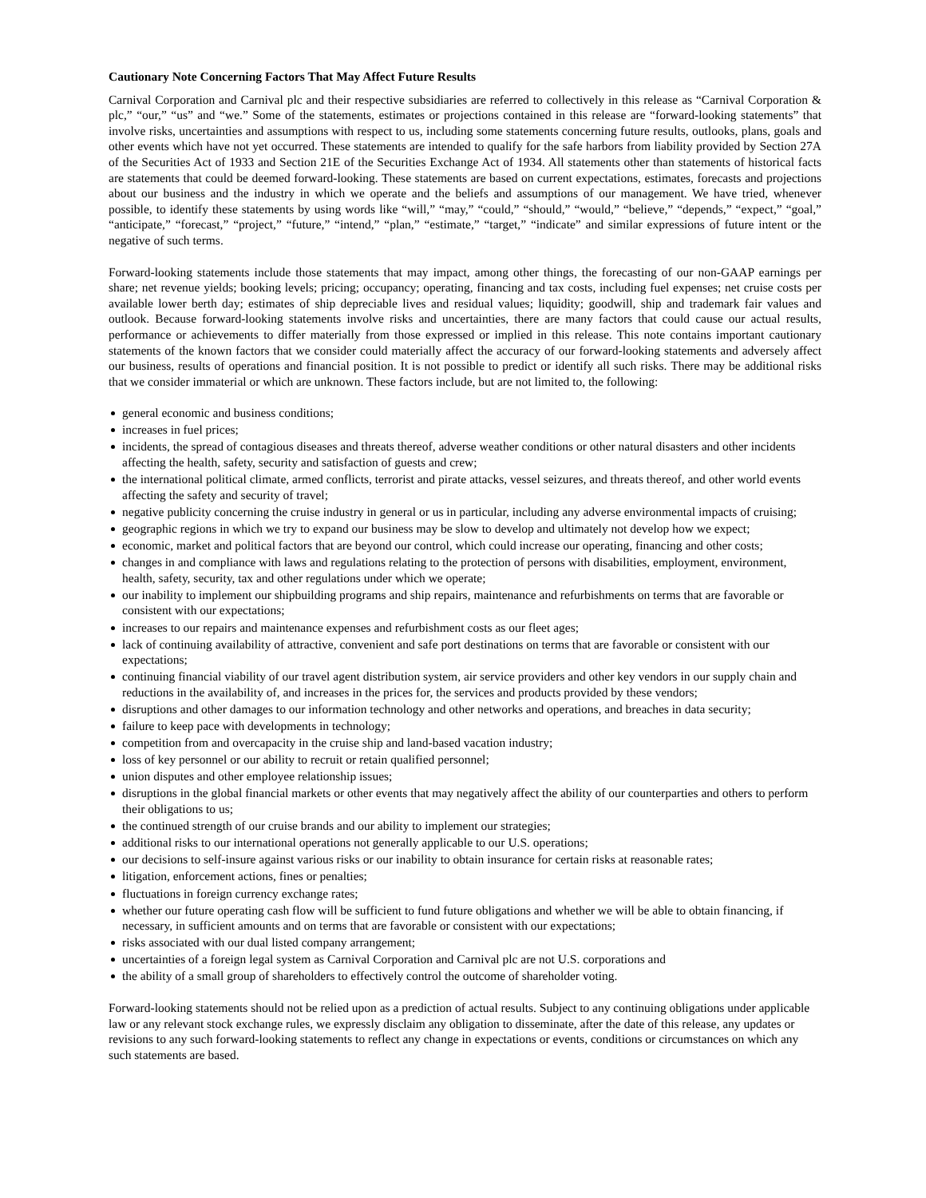Cautionary Note Concerning Factors That May Affect Future Results
Carnival Corporation and Carnival plc and their respective subsidiaries are referred to collectively in this release as “Carnival Corporation & plc,” “our,” “us” and “we.” Some of the statements, estimates or projections contained in this release are “forward-looking statements” that involve risks, uncertainties and assumptions with respect to us, including some statements concerning future results, outlooks, plans, goals and other events which have not yet occurred. These statements are intended to qualify for the safe harbors from liability provided by Section 27A of the Securities Act of 1933 and Section 21E of the Securities Exchange Act of 1934. All statements other than statements of historical facts are statements that could be deemed forward-looking. These statements are based on current expectations, estimates, forecasts and projections about our business and the industry in which we operate and the beliefs and assumptions of our management. We have tried, whenever possible, to identify these statements by using words like “will,” “may,” “could,” “should,” “would,” “believe,” “depends,” “expect,” “goal,” “anticipate,” “forecast,” “project,” “future,” “intend,” “plan,” “estimate,” “target,” “indicate” and similar expressions of future intent or the negative of such terms.
Forward-looking statements include those statements that may impact, among other things, the forecasting of our non-GAAP earnings per share; net revenue yields; booking levels; pricing; occupancy; operating, financing and tax costs, including fuel expenses; net cruise costs per available lower berth day; estimates of ship depreciable lives and residual values; liquidity; goodwill, ship and trademark fair values and outlook. Because forward-looking statements involve risks and uncertainties, there are many factors that could cause our actual results, performance or achievements to differ materially from those expressed or implied in this release. This note contains important cautionary statements of the known factors that we consider could materially affect the accuracy of our forward-looking statements and adversely affect our business, results of operations and financial position. It is not possible to predict or identify all such risks. There may be additional risks that we consider immaterial or which are unknown. These factors include, but are not limited to, the following:
general economic and business conditions;
increases in fuel prices;
incidents, the spread of contagious diseases and threats thereof, adverse weather conditions or other natural disasters and other incidents affecting the health, safety, security and satisfaction of guests and crew;
the international political climate, armed conflicts, terrorist and pirate attacks, vessel seizures, and threats thereof, and other world events affecting the safety and security of travel;
negative publicity concerning the cruise industry in general or us in particular, including any adverse environmental impacts of cruising;
geographic regions in which we try to expand our business may be slow to develop and ultimately not develop how we expect;
economic, market and political factors that are beyond our control, which could increase our operating, financing and other costs;
changes in and compliance with laws and regulations relating to the protection of persons with disabilities, employment, environment, health, safety, security, tax and other regulations under which we operate;
our inability to implement our shipbuilding programs and ship repairs, maintenance and refurbishments on terms that are favorable or consistent with our expectations;
increases to our repairs and maintenance expenses and refurbishment costs as our fleet ages;
lack of continuing availability of attractive, convenient and safe port destinations on terms that are favorable or consistent with our expectations;
continuing financial viability of our travel agent distribution system, air service providers and other key vendors in our supply chain and reductions in the availability of, and increases in the prices for, the services and products provided by these vendors;
disruptions and other damages to our information technology and other networks and operations, and breaches in data security;
failure to keep pace with developments in technology;
competition from and overcapacity in the cruise ship and land-based vacation industry;
loss of key personnel or our ability to recruit or retain qualified personnel;
union disputes and other employee relationship issues;
disruptions in the global financial markets or other events that may negatively affect the ability of our counterparties and others to perform their obligations to us;
the continued strength of our cruise brands and our ability to implement our strategies;
additional risks to our international operations not generally applicable to our U.S. operations;
our decisions to self-insure against various risks or our inability to obtain insurance for certain risks at reasonable rates;
litigation, enforcement actions, fines or penalties;
fluctuations in foreign currency exchange rates;
whether our future operating cash flow will be sufficient to fund future obligations and whether we will be able to obtain financing, if necessary, in sufficient amounts and on terms that are favorable or consistent with our expectations;
risks associated with our dual listed company arrangement;
uncertainties of a foreign legal system as Carnival Corporation and Carnival plc are not U.S. corporations and
the ability of a small group of shareholders to effectively control the outcome of shareholder voting.
Forward-looking statements should not be relied upon as a prediction of actual results. Subject to any continuing obligations under applicable law or any relevant stock exchange rules, we expressly disclaim any obligation to disseminate, after the date of this release, any updates or revisions to any such forward-looking statements to reflect any change in expectations or events, conditions or circumstances on which any such statements are based.